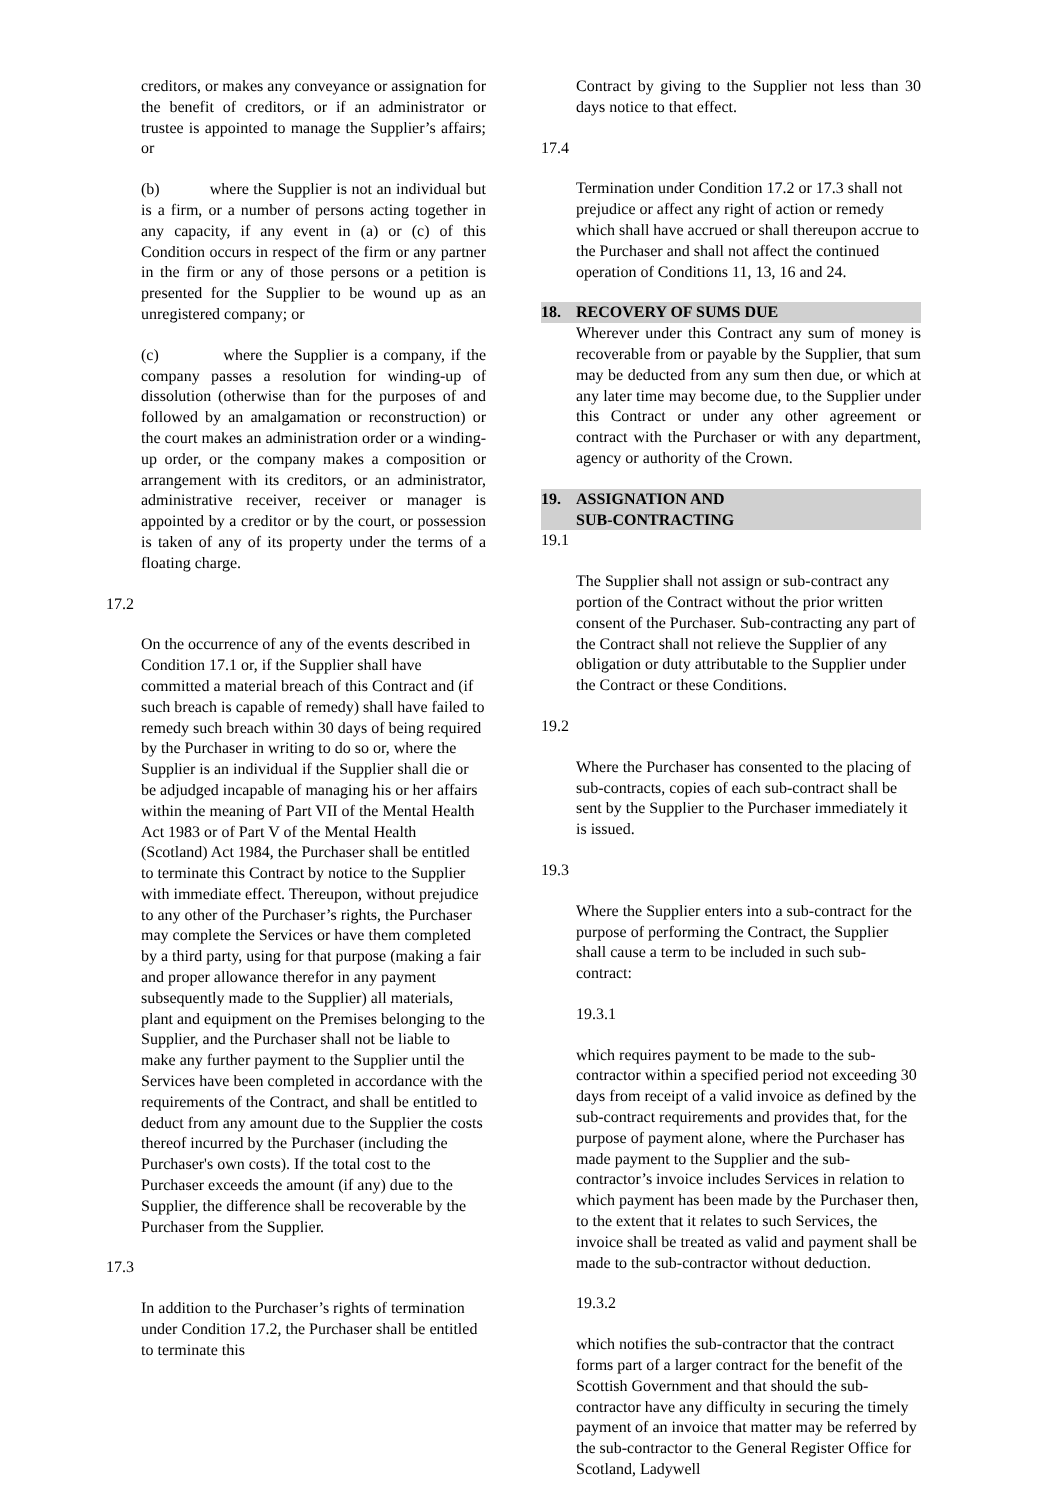creditors, or makes any conveyance or assignation for the benefit of creditors, or if an administrator or trustee is appointed to manage the Supplier’s affairs; or
(b) where the Supplier is not an individual but is a firm, or a number of persons acting together in any capacity, if any event in (a) or (c) of this Condition occurs in respect of the firm or any partner in the firm or any of those persons or a petition is presented for the Supplier to be wound up as an unregistered company; or
(c) where the Supplier is a company, if the company passes a resolution for winding-up of dissolution (otherwise than for the purposes of and followed by an amalgamation or reconstruction) or the court makes an administration order or a winding-up order, or the company makes a composition or arrangement with its creditors, or an administrator, administrative receiver, receiver or manager is appointed by a creditor or by the court, or possession is taken of any of its property under the terms of a floating charge.
17.2
On the occurrence of any of the events described in Condition 17.1 or, if the Supplier shall have committed a material breach of this Contract and (if such breach is capable of remedy) shall have failed to remedy such breach within 30 days of being required by the Purchaser in writing to do so or, where the Supplier is an individual if the Supplier shall die or be adjudged incapable of managing his or her affairs within the meaning of Part VII of the Mental Health Act 1983 or of Part V of the Mental Health (Scotland) Act 1984, the Purchaser shall be entitled to terminate this Contract by notice to the Supplier with immediate effect. Thereupon, without prejudice to any other of the Purchaser’s rights, the Purchaser may complete the Services or have them completed by a third party, using for that purpose (making a fair and proper allowance therefor in any payment subsequently made to the Supplier) all materials, plant and equipment on the Premises belonging to the Supplier, and the Purchaser shall not be liable to make any further payment to the Supplier until the Services have been completed in accordance with the requirements of the Contract, and shall be entitled to deduct from any amount due to the Supplier the costs thereof incurred by the Purchaser (including the Purchaser's own costs). If the total cost to the Purchaser exceeds the amount (if any) due to the Supplier, the difference shall be recoverable by the Purchaser from the Supplier.
17.3
In addition to the Purchaser’s rights of termination under Condition 17.2, the Purchaser shall be entitled to terminate this
Contract by giving to the Supplier not less than 30 days notice to that effect.
17.4
Termination under Condition 17.2 or 17.3 shall not prejudice or affect any right of action or remedy which shall have accrued or shall thereupon accrue to the Purchaser and shall not affect the continued operation of Conditions 11, 13, 16 and 24.
18. RECOVERY OF SUMS DUE
Wherever under this Contract any sum of money is recoverable from or payable by the Supplier, that sum may be deducted from any sum then due, or which at any later time may become due, to the Supplier under this Contract or under any other agreement or contract with the Purchaser or with any department, agency or authority of the Crown.
19. ASSIGNATION AND
SUB-CONTRACTING
19.1
The Supplier shall not assign or sub-contract any portion of the Contract without the prior written consent of the Purchaser. Sub-contracting any part of the Contract shall not relieve the Supplier of any obligation or duty attributable to the Supplier under the Contract or these Conditions.
19.2
Where the Purchaser has consented to the placing of sub-contracts, copies of each sub-contract shall be sent by the Supplier to the Purchaser immediately it is issued.
19.3
Where the Supplier enters into a sub-contract for the purpose of performing the Contract, the Supplier shall cause a term to be included in such sub-contract:
19.3.1
which requires payment to be made to the sub-contractor within a specified period not exceeding 30 days from receipt of a valid invoice as defined by the sub-contract requirements and provides that, for the purpose of payment alone, where the Purchaser has made payment to the Supplier and the sub-contractor’s invoice includes Services in relation to which payment has been made by the Purchaser then, to the extent that it relates to such Services, the invoice shall be treated as valid and payment shall be made to the sub-contractor without deduction.
19.3.2
which notifies the sub-contractor that the contract forms part of a larger contract for the benefit of the Scottish Government and that should the sub-contractor have any difficulty in securing the timely payment of an invoice that matter may be referred by the sub-contractor to the General Register Office for Scotland, Ladywell